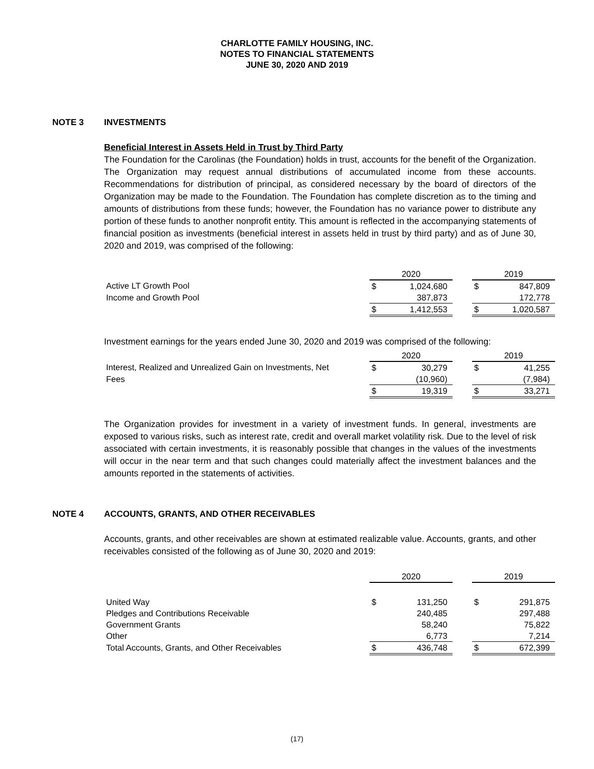CHARLOTTE FAMILY HOUSING, INC.
NOTES TO FINANCIAL STATEMENTS
JUNE 30, 2020 AND 2019
NOTE 3 INVESTMENTS
Beneficial Interest in Assets Held in Trust by Third Party
The Foundation for the Carolinas (the Foundation) holds in trust, accounts for the benefit of the Organization. The Organization may request annual distributions of accumulated income from these accounts. Recommendations for distribution of principal, as considered necessary by the board of directors of the Organization may be made to the Foundation. The Foundation has complete discretion as to the timing and amounts of distributions from these funds; however, the Foundation has no variance power to distribute any portion of these funds to another nonprofit entity. This amount is reflected in the accompanying statements of financial position as investments (beneficial interest in assets held in trust by third party) and as of June 30, 2020 and 2019, was comprised of the following:
| | 2020 | | | 2019 | |
| Active LT Growth Pool | $ | 1,024,680 | | $ | 847,809 |
| Income and Growth Pool | | 387,873 | | | 172,778 |
| | $ | 1,412,553 | | $ | 1,020,587 |
Investment earnings for the years ended June 30, 2020 and 2019 was comprised of the following:
| | 2020 | | | 2019 | |
| Interest, Realized and Unrealized Gain on Investments, Net | $ | 30,279 | | $ | 41,255 |
| Fees | | (10,960) | | | (7,984) |
| | $ | 19,319 | | $ | 33,271 |
The Organization provides for investment in a variety of investment funds. In general, investments are exposed to various risks, such as interest rate, credit and overall market volatility risk. Due to the level of risk associated with certain investments, it is reasonably possible that changes in the values of the investments will occur in the near term and that such changes could materially affect the investment balances and the amounts reported in the statements of activities.
NOTE 4 ACCOUNTS, GRANTS, AND OTHER RECEIVABLES
Accounts, grants, and other receivables are shown at estimated realizable value. Accounts, grants, and other receivables consisted of the following as of June 30, 2020 and 2019:
| | 2020 | | | 2019 | |
| United Way | $ | 131,250 | | $ | 291,875 |
| Pledges and Contributions Receivable | | 240,485 | | | 297,488 |
| Government Grants | | 58,240 | | | 75,822 |
| Other | | 6,773 | | | 7,214 |
| Total Accounts, Grants, and Other Receivables | $ | 436,748 | | $ | 672,399 |
(17)